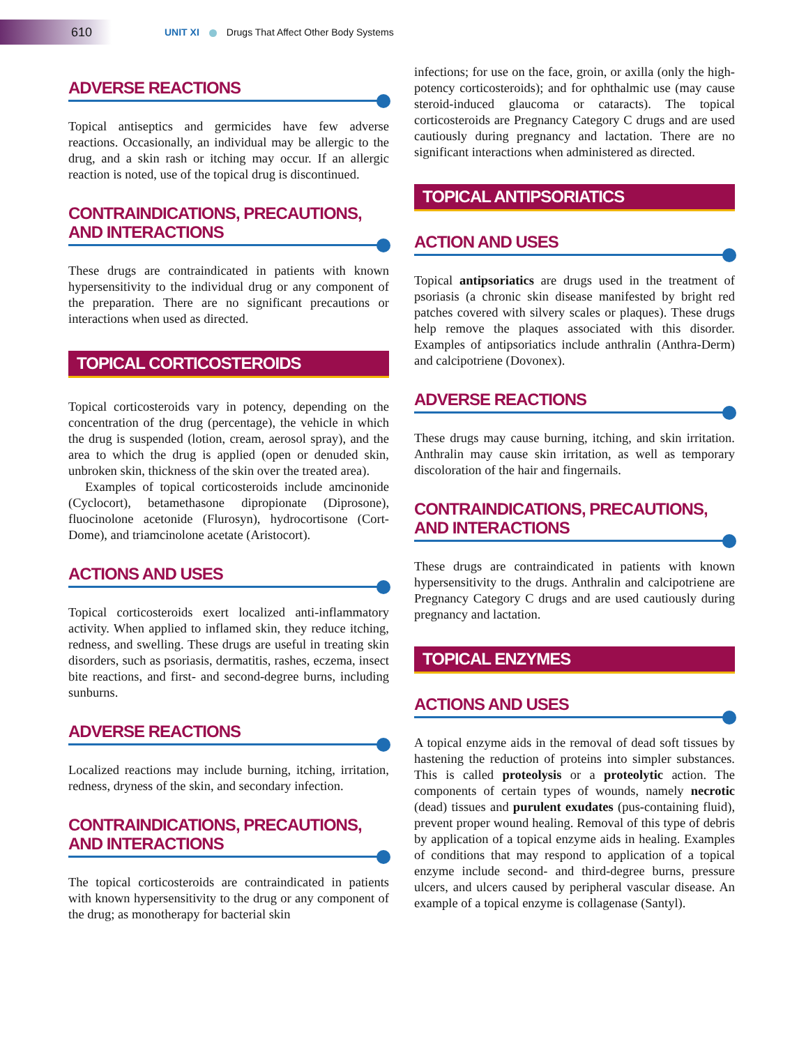610
UNIT XI Drugs That Affect Other Body Systems
ADVERSE REACTIONS
Topical antiseptics and germicides have few adverse reactions. Occasionally, an individual may be allergic to the drug, and a skin rash or itching may occur. If an allergic reaction is noted, use of the topical drug is discontinued.
CONTRAINDICATIONS, PRECAUTIONS, AND INTERACTIONS
These drugs are contraindicated in patients with known hypersensitivity to the individual drug or any component of the preparation. There are no significant precautions or interactions when used as directed.
TOPICAL CORTICOSTEROIDS
Topical corticosteroids vary in potency, depending on the concentration of the drug (percentage), the vehicle in which the drug is suspended (lotion, cream, aerosol spray), and the area to which the drug is applied (open or denuded skin, unbroken skin, thickness of the skin over the treated area).
Examples of topical corticosteroids include amcinonide (Cyclocort), betamethasone dipropionate (Diprosone), fluocinolone acetonide (Flurosyn), hydrocortisone (Cort-Dome), and triamcinolone acetate (Aristocort).
ACTIONS AND USES
Topical corticosteroids exert localized anti-inflammatory activity. When applied to inflamed skin, they reduce itching, redness, and swelling. These drugs are useful in treating skin disorders, such as psoriasis, dermatitis, rashes, eczema, insect bite reactions, and first- and second-degree burns, including sunburns.
ADVERSE REACTIONS
Localized reactions may include burning, itching, irritation, redness, dryness of the skin, and secondary infection.
CONTRAINDICATIONS, PRECAUTIONS, AND INTERACTIONS
The topical corticosteroids are contraindicated in patients with known hypersensitivity to the drug or any component of the drug; as monotherapy for bacterial skin
infections; for use on the face, groin, or axilla (only the high-potency corticosteroids); and for ophthalmic use (may cause steroid-induced glaucoma or cataracts). The topical corticosteroids are Pregnancy Category C drugs and are used cautiously during pregnancy and lactation. There are no significant interactions when administered as directed.
TOPICAL ANTIPSORIATICS
ACTION AND USES
Topical antipsoriatics are drugs used in the treatment of psoriasis (a chronic skin disease manifested by bright red patches covered with silvery scales or plaques). These drugs help remove the plaques associated with this disorder. Examples of antipsoriatics include anthralin (Anthra-Derm) and calcipotriene (Dovonex).
ADVERSE REACTIONS
These drugs may cause burning, itching, and skin irritation. Anthralin may cause skin irritation, as well as temporary discoloration of the hair and fingernails.
CONTRAINDICATIONS, PRECAUTIONS, AND INTERACTIONS
These drugs are contraindicated in patients with known hypersensitivity to the drugs. Anthralin and calcipotriene are Pregnancy Category C drugs and are used cautiously during pregnancy and lactation.
TOPICAL ENZYMES
ACTIONS AND USES
A topical enzyme aids in the removal of dead soft tissues by hastening the reduction of proteins into simpler substances. This is called proteolysis or a proteolytic action. The components of certain types of wounds, namely necrotic (dead) tissues and purulent exudates (pus-containing fluid), prevent proper wound healing. Removal of this type of debris by application of a topical enzyme aids in healing. Examples of conditions that may respond to application of a topical enzyme include second- and third-degree burns, pressure ulcers, and ulcers caused by peripheral vascular disease. An example of a topical enzyme is collagenase (Santyl).